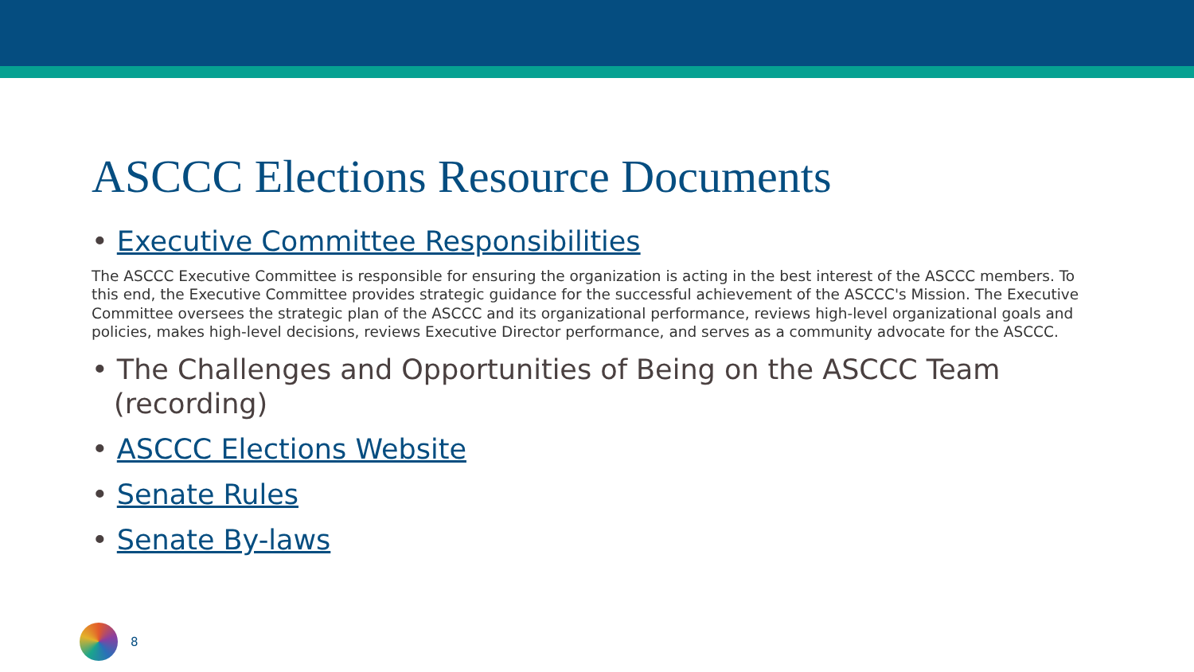ASCCC Elections Resource Documents
• Executive Committee Responsibilities
The ASCCC Executive Committee is responsible for ensuring the organization is acting in the best interest of the ASCCC members. To this end, the Executive Committee provides strategic guidance for the successful achievement of the ASCCC's Mission. The Executive Committee oversees the strategic plan of the ASCCC and its organizational performance, reviews high-level organizational goals and policies, makes high-level decisions, reviews Executive Director performance, and serves as a community advocate for the ASCCC.
• The Challenges and Opportunities of Being on the ASCCC Team (recording)
• ASCCC Elections Website
• Senate Rules
• Senate By-laws
8